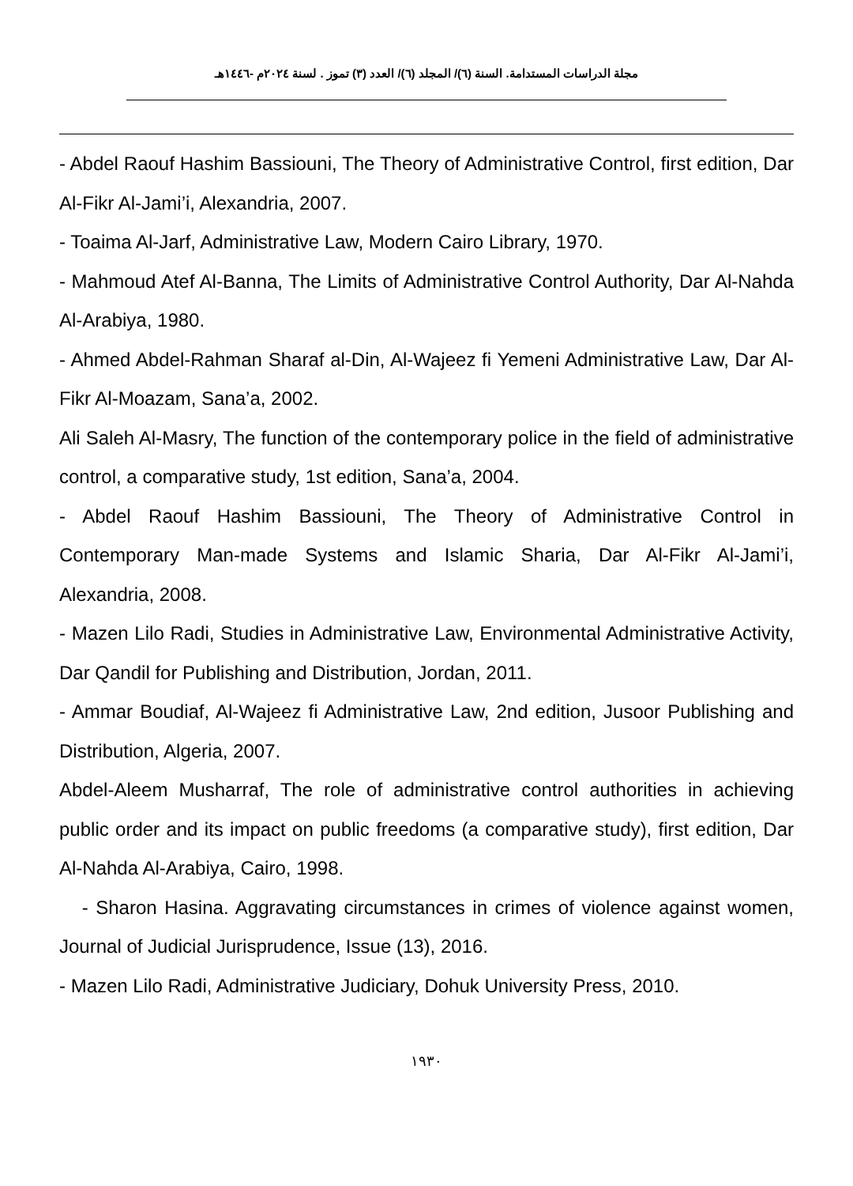مجلة الدراسات المستدامة. السنة (٦)/ المجلد (٦)/ العدد (٣) تموز . لسنة ٢٠٢٤م -١٤٤٦هـ
- Abdel Raouf Hashim Bassiouni, The Theory of Administrative Control, first edition, Dar Al-Fikr Al-Jami’i, Alexandria, 2007.
- Toaima Al-Jarf, Administrative Law, Modern Cairo Library, 1970.
- Mahmoud Atef Al-Banna, The Limits of Administrative Control Authority, Dar Al-Nahda Al-Arabiya, 1980.
- Ahmed Abdel-Rahman Sharaf al-Din, Al-Wajeez fi Yemeni Administrative Law, Dar Al-Fikr Al-Moazam, Sana’a, 2002.
Ali Saleh Al-Masry, The function of the contemporary police in the field of administrative control, a comparative study, 1st edition, Sana’a, 2004.
- Abdel Raouf Hashim Bassiouni, The Theory of Administrative Control in Contemporary Man-made Systems and Islamic Sharia, Dar Al-Fikr Al-Jami’i, Alexandria, 2008.
- Mazen Lilo Radi, Studies in Administrative Law, Environmental Administrative Activity, Dar Qandil for Publishing and Distribution, Jordan, 2011.
- Ammar Boudiaf, Al-Wajeez fi Administrative Law, 2nd edition, Jusoor Publishing and Distribution, Algeria, 2007.
Abdel-Aleem Musharraf, The role of administrative control authorities in achieving public order and its impact on public freedoms (a comparative study), first edition, Dar Al-Nahda Al-Arabiya, Cairo, 1998.
- Sharon Hasina. Aggravating circumstances in crimes of violence against women, Journal of Judicial Jurisprudence, Issue (13), 2016.
- Mazen Lilo Radi, Administrative Judiciary, Dohuk University Press, 2010.
١٩٣٠